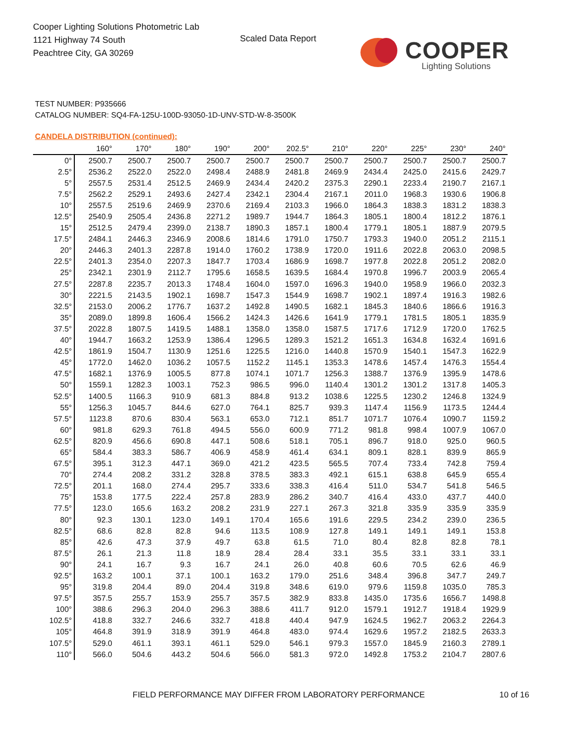Cooper Lighting Solutions Photometric Lab
1121 Highway 74 South
Peachtree City, GA 30269
Scaled Data Report
COOPER
Lighting Solutions
TEST NUMBER: P935666
CATALOG NUMBER: SQ4-FA-125U-100D-93050-1D-UNV-STD-W-8-3500K
CANDELA DISTRIBUTION (continued):
| | 160° | 170° | 180° | 190° | 200° | 202.5° | 210° | 220° | 225° | 230° | 240° |
| --- | --- | --- | --- | --- | --- | --- | --- | --- | --- | --- | --- |
| 0° | 2500.7 | 2500.7 | 2500.7 | 2500.7 | 2500.7 | 2500.7 | 2500.7 | 2500.7 | 2500.7 | 2500.7 | 2500.7 |
| 2.5° | 2536.2 | 2522.0 | 2522.0 | 2498.4 | 2488.9 | 2481.8 | 2469.9 | 2434.4 | 2425.0 | 2415.6 | 2429.7 |
| 5° | 2557.5 | 2531.4 | 2512.5 | 2469.9 | 2434.4 | 2420.2 | 2375.3 | 2290.1 | 2233.4 | 2190.7 | 2167.1 |
| 7.5° | 2562.2 | 2529.1 | 2493.6 | 2427.4 | 2342.1 | 2304.4 | 2167.1 | 2011.0 | 1968.3 | 1930.6 | 1906.8 |
| 10° | 2557.5 | 2519.6 | 2469.9 | 2370.6 | 2169.4 | 2103.3 | 1966.0 | 1864.3 | 1838.3 | 1831.2 | 1838.3 |
| 12.5° | 2540.9 | 2505.4 | 2436.8 | 2271.2 | 1989.7 | 1944.7 | 1864.3 | 1805.1 | 1800.4 | 1812.2 | 1876.1 |
| 15° | 2512.5 | 2479.4 | 2399.0 | 2138.7 | 1890.3 | 1857.1 | 1800.4 | 1779.1 | 1805.1 | 1887.9 | 2079.5 |
| 17.5° | 2484.1 | 2446.3 | 2346.9 | 2008.6 | 1814.6 | 1791.0 | 1750.7 | 1793.3 | 1940.0 | 2051.2 | 2115.1 |
| 20° | 2446.3 | 2401.3 | 2287.8 | 1914.0 | 1760.2 | 1738.9 | 1720.0 | 1911.6 | 2022.8 | 2063.0 | 2098.5 |
| 22.5° | 2401.3 | 2354.0 | 2207.3 | 1847.7 | 1703.4 | 1686.9 | 1698.7 | 1977.8 | 2022.8 | 2051.2 | 2082.0 |
| 25° | 2342.1 | 2301.9 | 2112.7 | 1795.6 | 1658.5 | 1639.5 | 1684.4 | 1970.8 | 1996.7 | 2003.9 | 2065.4 |
| 27.5° | 2287.8 | 2235.7 | 2013.3 | 1748.4 | 1604.0 | 1597.0 | 1696.3 | 1940.0 | 1958.9 | 1966.0 | 2032.3 |
| 30° | 2221.5 | 2143.5 | 1902.1 | 1698.7 | 1547.3 | 1544.9 | 1698.7 | 1902.1 | 1897.4 | 1916.3 | 1982.6 |
| 32.5° | 2153.0 | 2006.2 | 1776.7 | 1637.2 | 1492.8 | 1490.5 | 1682.1 | 1845.3 | 1840.6 | 1866.6 | 1916.3 |
| 35° | 2089.0 | 1899.8 | 1606.4 | 1566.2 | 1424.3 | 1426.6 | 1641.9 | 1779.1 | 1781.5 | 1805.1 | 1835.9 |
| 37.5° | 2022.8 | 1807.5 | 1419.5 | 1488.1 | 1358.0 | 1358.0 | 1587.5 | 1717.6 | 1712.9 | 1720.0 | 1762.5 |
| 40° | 1944.7 | 1663.2 | 1253.9 | 1386.4 | 1296.5 | 1289.3 | 1521.2 | 1651.3 | 1634.8 | 1632.4 | 1691.6 |
| 42.5° | 1861.9 | 1504.7 | 1130.9 | 1251.6 | 1225.5 | 1216.0 | 1440.8 | 1570.9 | 1540.1 | 1547.3 | 1622.9 |
| 45° | 1772.0 | 1462.0 | 1036.2 | 1057.5 | 1152.2 | 1145.1 | 1353.3 | 1478.6 | 1457.4 | 1476.3 | 1554.4 |
| 47.5° | 1682.1 | 1376.9 | 1005.5 | 877.8 | 1074.1 | 1071.7 | 1256.3 | 1388.7 | 1376.9 | 1395.9 | 1478.6 |
| 50° | 1559.1 | 1282.3 | 1003.1 | 752.3 | 986.5 | 996.0 | 1140.4 | 1301.2 | 1301.2 | 1317.8 | 1405.3 |
| 52.5° | 1400.5 | 1166.3 | 910.9 | 681.3 | 884.8 | 913.2 | 1038.6 | 1225.5 | 1230.2 | 1246.8 | 1324.9 |
| 55° | 1256.3 | 1045.7 | 844.6 | 627.0 | 764.1 | 825.7 | 939.3 | 1147.4 | 1156.9 | 1173.5 | 1244.4 |
| 57.5° | 1123.8 | 870.6 | 830.4 | 563.1 | 653.0 | 712.1 | 851.7 | 1071.7 | 1076.4 | 1090.7 | 1159.2 |
| 60° | 981.8 | 629.3 | 761.8 | 494.5 | 556.0 | 600.9 | 771.2 | 981.8 | 998.4 | 1007.9 | 1067.0 |
| 62.5° | 820.9 | 456.6 | 690.8 | 447.1 | 508.6 | 518.1 | 705.1 | 896.7 | 918.0 | 925.0 | 960.5 |
| 65° | 584.4 | 383.3 | 586.7 | 406.9 | 458.9 | 461.4 | 634.1 | 809.1 | 828.1 | 839.9 | 865.9 |
| 67.5° | 395.1 | 312.3 | 447.1 | 369.0 | 421.2 | 423.5 | 565.5 | 707.4 | 733.4 | 742.8 | 759.4 |
| 70° | 274.4 | 208.2 | 331.2 | 328.8 | 378.5 | 383.3 | 492.1 | 615.1 | 638.8 | 645.9 | 655.4 |
| 72.5° | 201.1 | 168.0 | 274.4 | 295.7 | 333.6 | 338.3 | 416.4 | 511.0 | 534.7 | 541.8 | 546.5 |
| 75° | 153.8 | 177.5 | 222.4 | 257.8 | 283.9 | 286.2 | 340.7 | 416.4 | 433.0 | 437.7 | 440.0 |
| 77.5° | 123.0 | 165.6 | 163.2 | 208.2 | 231.9 | 227.1 | 267.3 | 321.8 | 335.9 | 335.9 | 335.9 |
| 80° | 92.3 | 130.1 | 123.0 | 149.1 | 170.4 | 165.6 | 191.6 | 229.5 | 234.2 | 239.0 | 236.5 |
| 82.5° | 68.6 | 82.8 | 82.8 | 94.6 | 113.5 | 108.9 | 127.8 | 149.1 | 149.1 | 149.1 | 153.8 |
| 85° | 42.6 | 47.3 | 37.9 | 49.7 | 63.8 | 61.5 | 71.0 | 80.4 | 82.8 | 82.8 | 78.1 |
| 87.5° | 26.1 | 21.3 | 11.8 | 18.9 | 28.4 | 28.4 | 33.1 | 35.5 | 33.1 | 33.1 | 33.1 |
| 90° | 24.1 | 16.7 | 9.3 | 16.7 | 24.1 | 26.0 | 40.8 | 60.6 | 70.5 | 62.6 | 46.9 |
| 92.5° | 163.2 | 100.1 | 37.1 | 100.1 | 163.2 | 179.0 | 251.6 | 348.4 | 396.8 | 347.7 | 249.7 |
| 95° | 319.8 | 204.4 | 89.0 | 204.4 | 319.8 | 348.6 | 619.0 | 979.6 | 1159.8 | 1035.0 | 785.3 |
| 97.5° | 357.5 | 255.7 | 153.9 | 255.7 | 357.5 | 382.9 | 833.8 | 1435.0 | 1735.6 | 1656.7 | 1498.8 |
| 100° | 388.6 | 296.3 | 204.0 | 296.3 | 388.6 | 411.7 | 912.0 | 1579.1 | 1912.7 | 1918.4 | 1929.9 |
| 102.5° | 418.8 | 332.7 | 246.6 | 332.7 | 418.8 | 440.4 | 947.9 | 1624.5 | 1962.7 | 2063.2 | 2264.3 |
| 105° | 464.8 | 391.9 | 318.9 | 391.9 | 464.8 | 483.0 | 974.4 | 1629.6 | 1957.2 | 2182.5 | 2633.3 |
| 107.5° | 529.0 | 461.1 | 393.1 | 461.1 | 529.0 | 546.1 | 979.3 | 1557.0 | 1845.9 | 2160.3 | 2789.1 |
| 110° | 566.0 | 504.6 | 443.2 | 504.6 | 566.0 | 581.3 | 972.0 | 1492.8 | 1753.2 | 2104.7 | 2807.6 |
FIELD PERFORMANCE MAY DIFFER FROM LABORATORY PERFORMANCE
10 of 16